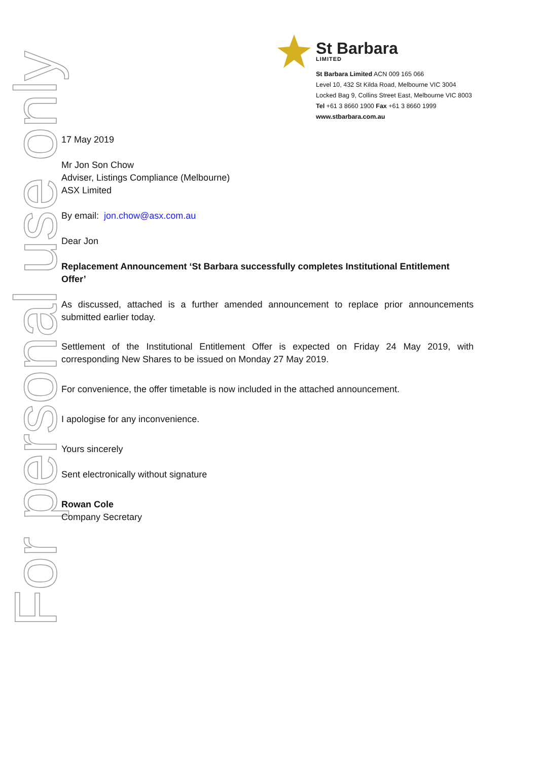For personal use only
St Barbara
LIMITED
St Barbara Limited ACN 009 165 066
Level 10, 432 St Kilda Road, Melbourne VIC 3004
Locked Bag 9, Collins Street East, Melbourne VIC 8003
Tel +61 3 8660 1900 Fax +61 3 8660 1999
www.stbarbara.com.au
17 May 2019
Mr Jon Son Chow
Adviser, Listings Compliance (Melbourne)
ASX Limited
By email: jon.chow@asx.com.au
Dear Jon
Replacement Announcement ‘St Barbara successfully completes Institutional Entitlement Offer’
As discussed, attached is a further amended announcement to replace prior announcements submitted earlier today.
Settlement of the Institutional Entitlement Offer is expected on Friday 24 May 2019, with corresponding New Shares to be issued on Monday 27 May 2019.
For convenience, the offer timetable is now included in the attached announcement.
I apologise for any inconvenience.
Yours sincerely
Sent electronically without signature
Rowan Cole
Company Secretary